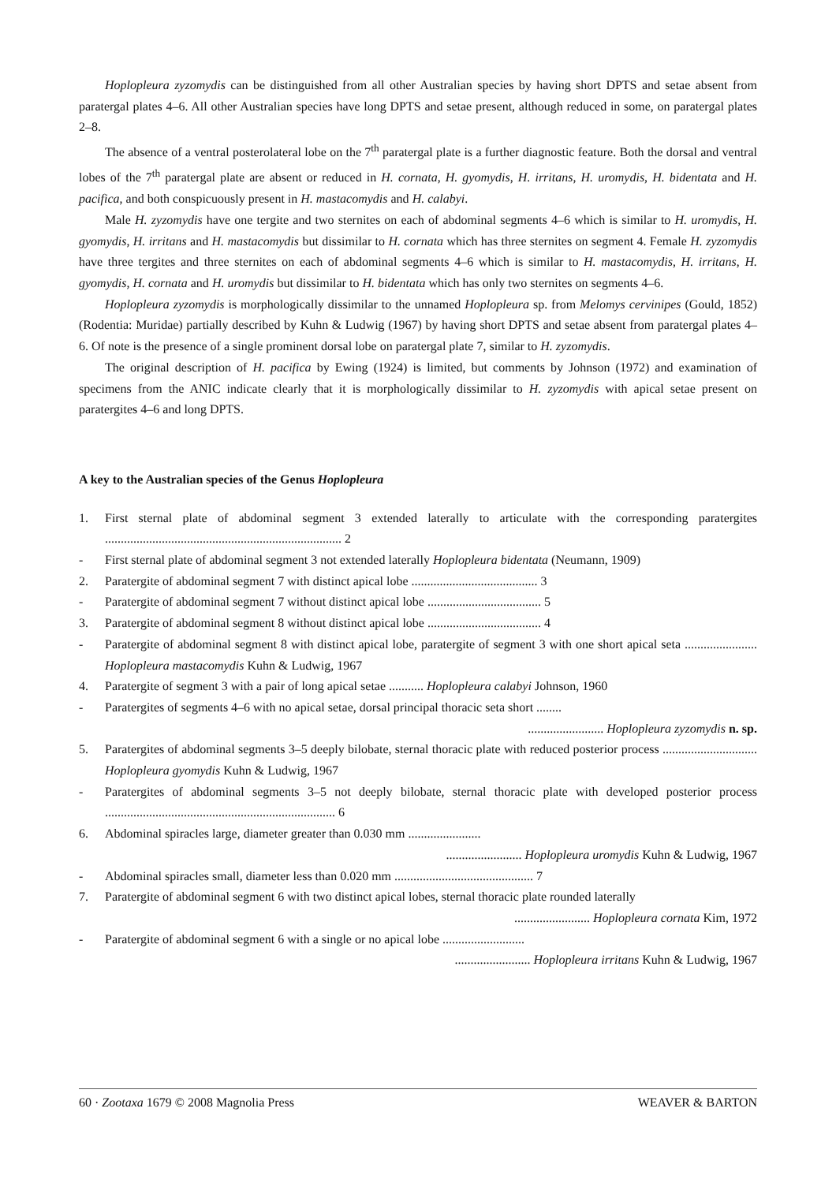Hoplopleura zyzomydis can be distinguished from all other Australian species by having short DPTS and setae absent from paratergal plates 4–6. All other Australian species have long DPTS and setae present, although reduced in some, on paratergal plates 2–8.
The absence of a ventral posterolateral lobe on the 7<sup>th</sup> paratergal plate is a further diagnostic feature. Both the dorsal and ventral lobes of the 7<sup>th</sup> paratergal plate are absent or reduced in H. cornata, H. gyomydis, H. irritans, H. uromydis, H. bidentata and H. pacifica, and both conspicuously present in H. mastacomydis and H. calabyi.
Male H. zyzomydis have one tergite and two sternites on each of abdominal segments 4–6 which is similar to H. uromydis, H. gyomydis, H. irritans and H. mastacomydis but dissimilar to H. cornata which has three sternites on segment 4. Female H. zyzomydis have three tergites and three sternites on each of abdominal segments 4–6 which is similar to H. mastacomydis, H. irritans, H. gyomydis, H. cornata and H. uromydis but dissimilar to H. bidentata which has only two sternites on segments 4–6.
Hoplopleura zyzomydis is morphologically dissimilar to the unnamed Hoplopleura sp. from Melomys cervinipes (Gould, 1852) (Rodentia: Muridae) partially described by Kuhn & Ludwig (1967) by having short DPTS and setae absent from paratergal plates 4–6. Of note is the presence of a single prominent dorsal lobe on paratergal plate 7, similar to H. zyzomydis.
The original description of H. pacifica by Ewing (1924) is limited, but comments by Johnson (1972) and examination of specimens from the ANIC indicate clearly that it is morphologically dissimilar to H. zyzomydis with apical setae present on paratergites 4–6 and long DPTS.
A key to the Australian species of the Genus Hoplopleura
1. First sternal plate of abdominal segment 3 extended laterally to articulate with the corresponding paratergites ........................................................................... 2
- First sternal plate of abdominal segment 3 not extended laterally Hoplopleura bidentata (Neumann, 1909)
2. Paratergite of abdominal segment 7 with distinct apical lobe ........................................ 3
- Paratergite of abdominal segment 7 without distinct apical lobe .................................... 5
3. Paratergite of abdominal segment 8 without distinct apical lobe .................................... 4
- Paratergite of abdominal segment 8 with distinct apical lobe, paratergite of segment 3 with one short apical seta ....................... Hoplopleura mastacomydis Kuhn & Ludwig, 1967
4. Paratergite of segment 3 with a pair of long apical setae ........... Hoplopleura calabyi Johnson, 1960
- Paratergites of segments 4–6 with no apical setae, dorsal principal thoracic seta short ........
........................ Hoplopleura zyzomydis n. sp.
5. Paratergites of abdominal segments 3–5 deeply bilobate, sternal thoracic plate with reduced posterior process .............................. Hoplopleura gyomydis Kuhn & Ludwig, 1967
- Paratergites of abdominal segments 3–5 not deeply bilobate, sternal thoracic plate with developed posterior process ......................................................................... 6
6. Abdominal spiracles large, diameter greater than 0.030 mm .......................
........................ Hoplopleura uromydis Kuhn & Ludwig, 1967
- Abdominal spiracles small, diameter less than 0.020 mm ............................................ 7
7. Paratergite of abdominal segment 6 with two distinct apical lobes, sternal thoracic plate rounded laterally
........................ Hoplopleura cornata Kim, 1972
- Paratergite of abdominal segment 6 with a single or no apical lobe ..........................
........................ Hoplopleura irritans Kuhn & Ludwig, 1967
60 · Zootaxa 1679 © 2008 Magnolia Press WEAVER & BARTON